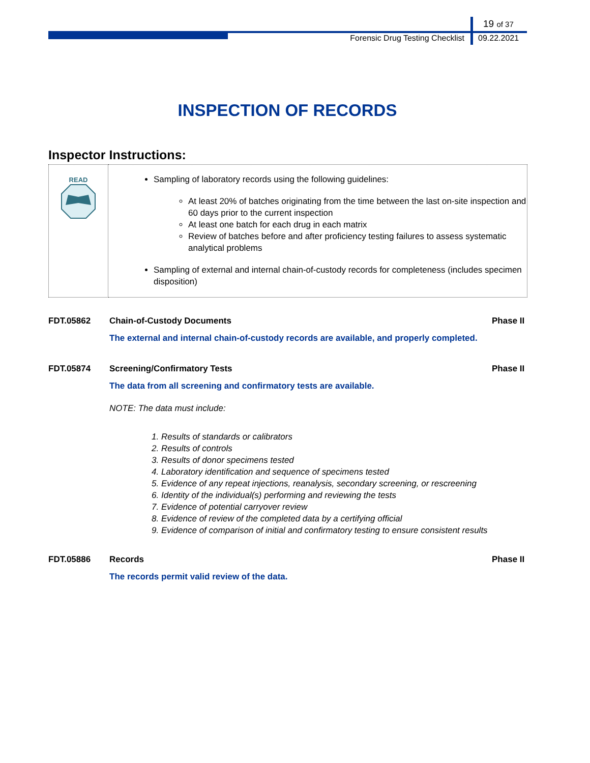19 of 37
Forensic Drug Testing Checklist 09.22.2021
INSPECTION OF RECORDS
Inspector Instructions:
| READ | Sampling of laboratory records using the following guidelines: At least 20% of batches originating from the time between the last on-site inspection and 60 days prior to the current inspection At least one batch for each drug in each matrix Review of batches before and after proficiency testing failures to assess systematic analytical problems Sampling of external and internal chain-of-custody records for completeness (includes specimen disposition) |
FDT.05862 Chain-of-Custody Documents Phase II
The external and internal chain-of-custody records are available, and properly completed.
FDT.05874 Screening/Confirmatory Tests Phase II
The data from all screening and confirmatory tests are available.
NOTE: The data must include:
1. Results of standards or calibrators
2. Results of controls
3. Results of donor specimens tested
4. Laboratory identification and sequence of specimens tested
5. Evidence of any repeat injections, reanalysis, secondary screening, or rescreening
6. Identity of the individual(s) performing and reviewing the tests
7. Evidence of potential carryover review
8. Evidence of review of the completed data by a certifying official
9. Evidence of comparison of initial and confirmatory testing to ensure consistent results
FDT.05886 Records Phase II
The records permit valid review of the data.